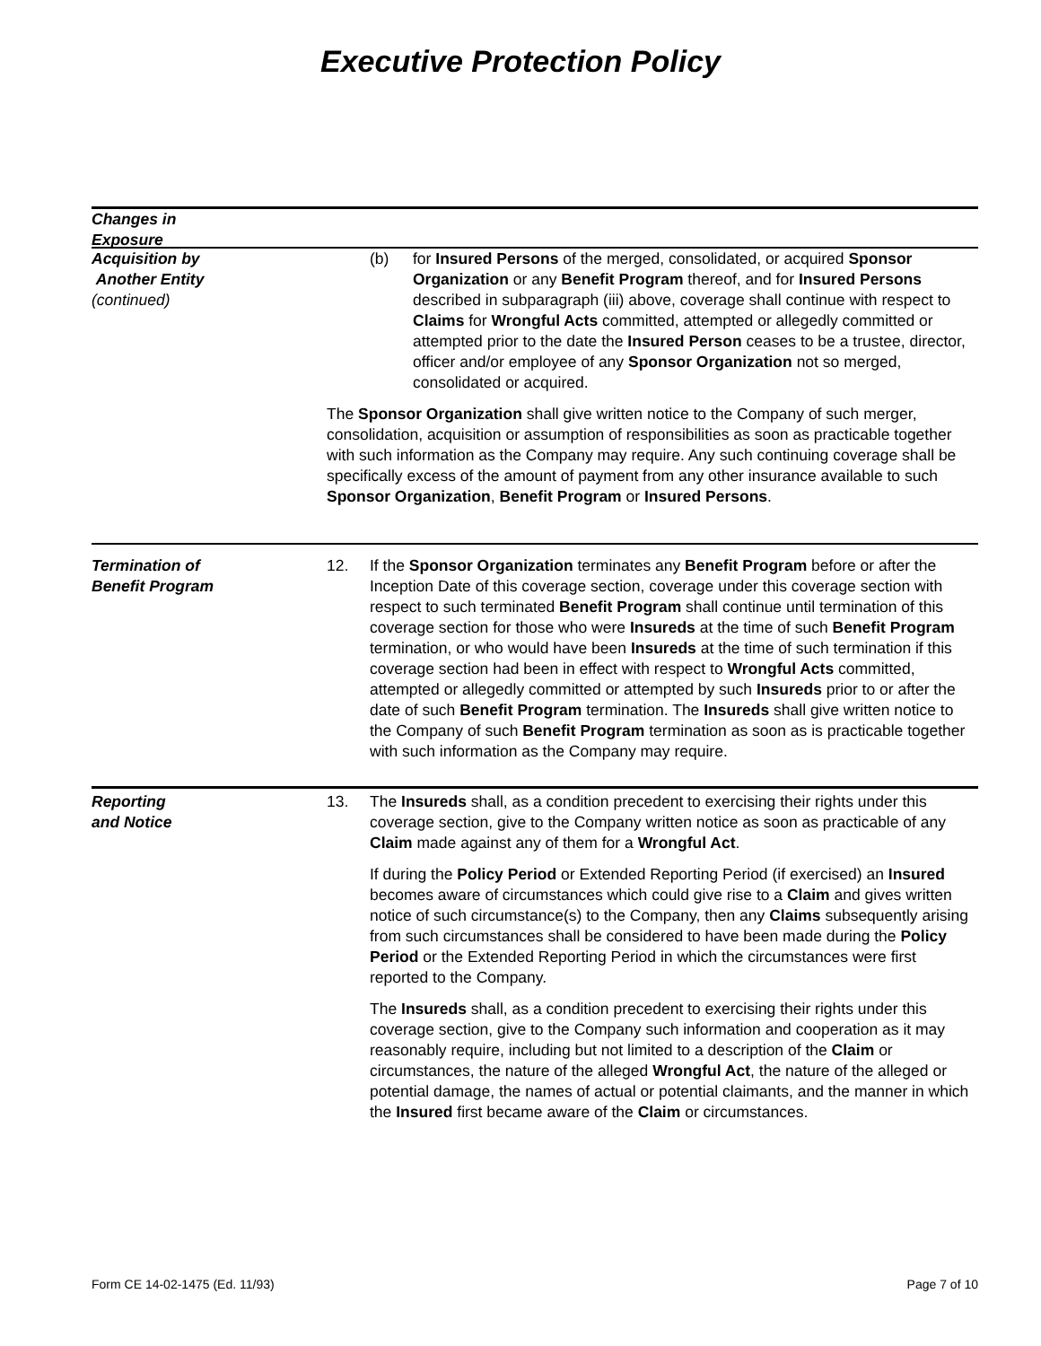Executive Protection Policy
Changes in
Exposure
Acquisition by
Another Entity
(continued)
(b) for Insured Persons of the merged, consolidated, or acquired Sponsor Organization or any Benefit Program thereof, and for Insured Persons described in subparagraph (iii) above, coverage shall continue with respect to Claims for Wrongful Acts committed, attempted or allegedly committed or attempted prior to the date the Insured Person ceases to be a trustee, director, officer and/or employee of any Sponsor Organization not so merged, consolidated or acquired.
The Sponsor Organization shall give written notice to the Company of such merger, consolidation, acquisition or assumption of responsibilities as soon as practicable together with such information as the Company may require. Any such continuing coverage shall be specifically excess of the amount of payment from any other insurance available to such Sponsor Organization, Benefit Program or Insured Persons.
Termination of
Benefit Program
12. If the Sponsor Organization terminates any Benefit Program before or after the Inception Date of this coverage section, coverage under this coverage section with respect to such terminated Benefit Program shall continue until termination of this coverage section for those who were Insureds at the time of such Benefit Program termination, or who would have been Insureds at the time of such termination if this coverage section had been in effect with respect to Wrongful Acts committed, attempted or allegedly committed or attempted by such Insureds prior to or after the date of such Benefit Program termination. The Insureds shall give written notice to the Company of such Benefit Program termination as soon as is practicable together with such information as the Company may require.
Reporting
and Notice
13. The Insureds shall, as a condition precedent to exercising their rights under this coverage section, give to the Company written notice as soon as practicable of any Claim made against any of them for a Wrongful Act.
If during the Policy Period or Extended Reporting Period (if exercised) an Insured becomes aware of circumstances which could give rise to a Claim and gives written notice of such circumstance(s) to the Company, then any Claims subsequently arising from such circumstances shall be considered to have been made during the Policy Period or the Extended Reporting Period in which the circumstances were first reported to the Company.
The Insureds shall, as a condition precedent to exercising their rights under this coverage section, give to the Company such information and cooperation as it may reasonably require, including but not limited to a description of the Claim or circumstances, the nature of the alleged Wrongful Act, the nature of the alleged or potential damage, the names of actual or potential claimants, and the manner in which the Insured first became aware of the Claim or circumstances.
Form CE 14-02-1475 (Ed. 11/93) Page 7 of 10